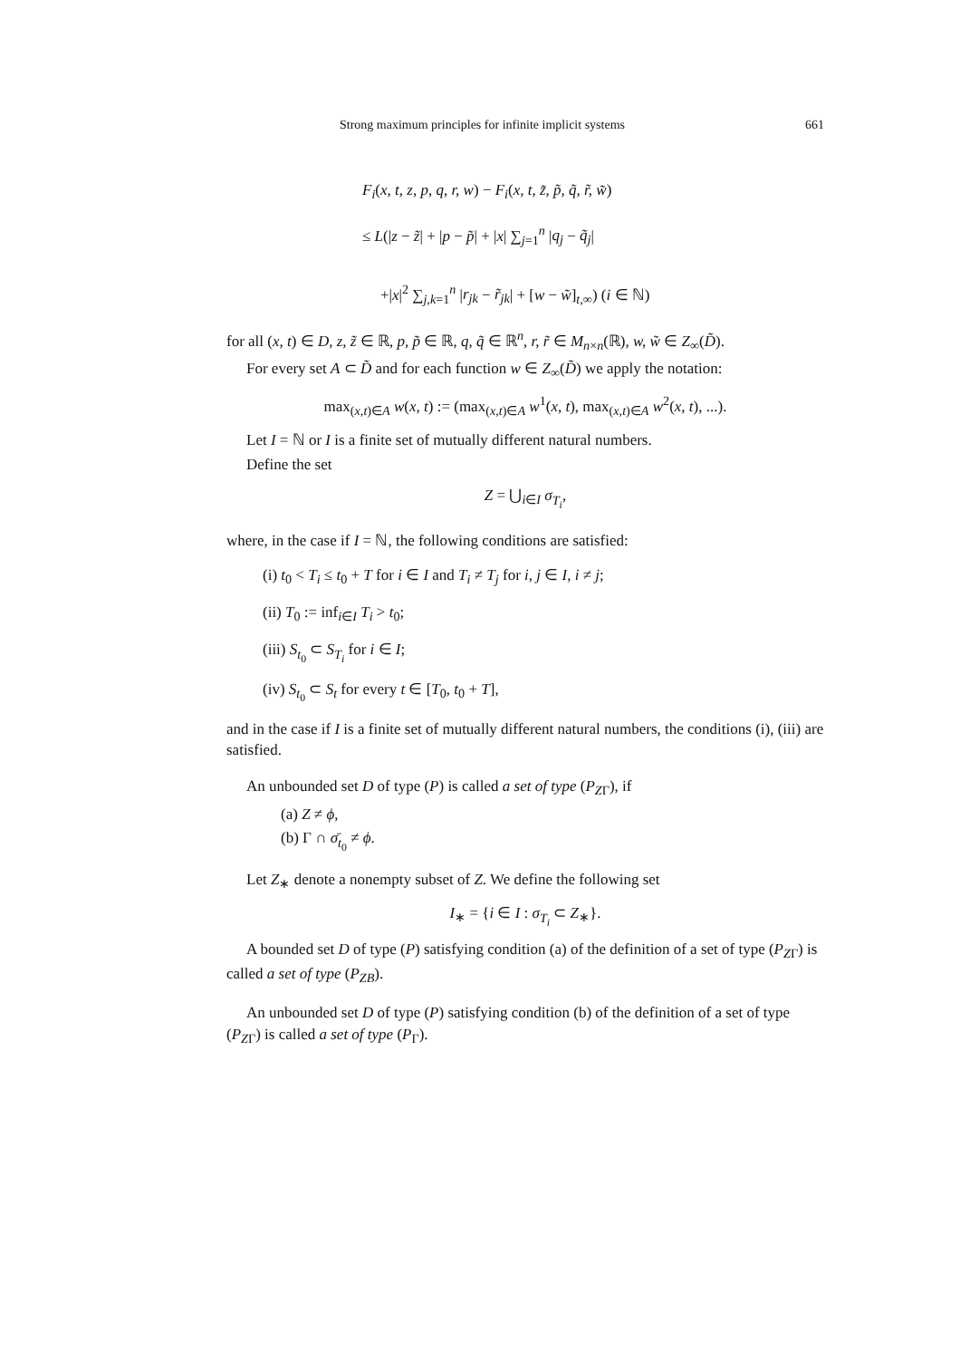Strong maximum principles for infinite implicit systems 661
F<sub>i</sub>(x, t, z, p, q, r, w) − F<sub>i</sub>(x, t, z̃, p̃, q̃, r̃, w̃)
≤ L(|z − z̃| + |p − p̃| + |x| ∑<sub>j=1</sub><sup>n</sup> |q<sub>j</sub> − q̃<sub>j</sub>|
+|x|<sup>2</sup> ∑<sub>j,k=1</sub><sup>n</sup> |r<sub>jk</sub> − r̃<sub>jk</sub>| + [w − w̃]<sub>t,∞</sub>) (i ∈ ℕ)
for all (x, t) ∈ D, z, z̃ ∈ ℝ, p, p̃ ∈ ℝ, q, q̃ ∈ ℝ<sup>n</sup>, r, r̃ ∈ M<sub>n×n</sub>(ℝ), w, w̃ ∈ Z<sub>∞</sub>(D̃).
For every set A ⊂ D̃ and for each function w ∈ Z<sub>∞</sub>(D̃) we apply the notation:
max<sub>(x,t)∈A</sub> w(x, t) := (max<sub>(x,t)∈A</sub> w<sup>1</sup>(x, t), max<sub>(x,t)∈A</sub> w<sup>2</sup>(x, t), ...).
Let I = ℕ or I is a finite set of mutually different natural numbers.
Define the set
Z = ⋃<sub>i∈I</sub> σ<sub>T<sub>i</sub></sub>,
where, in the case if I = ℕ, the following conditions are satisfied:
(i) t<sub>0</sub> < T<sub>i</sub> ≤ t<sub>0</sub> + T for i ∈ I and T<sub>i</sub> ≠ T<sub>j</sub> for i, j ∈ I, i ≠ j;
(ii) T<sub>0</sub> := inf<sub>i∈I</sub> T<sub>i</sub> > t<sub>0</sub>;
(iii) S<sub>t<sub>0</sub></sub> ⊂ S<sub>T<sub>i</sub></sub> for i ∈ I;
(iv) S<sub>t<sub>0</sub></sub> ⊂ S<sub>t</sub> for every t ∈ [T<sub>0</sub>, t<sub>0</sub> + T],
and in the case if I is a finite set of mutually different natural numbers, the conditions (i), (iii) are satisfied.
An unbounded set D of type (P) is called a set of type (P<sub>ZΓ</sub>), if
(a) Z ≠ ϕ,
(b) Γ ∩ σ̄<sub>t<sub>0</sub></sub> ≠ ϕ.
Let Z<sub>∗</sub> denote a nonempty subset of Z. We define the following set
I<sub>∗</sub> = {i ∈ I : σ<sub>T<sub>i</sub></sub> ⊂ Z<sub>∗</sub>}.
A bounded set D of type (P) satisfying condition (a) of the definition of a set of type (P<sub>ZΓ</sub>) is called a set of type (P<sub>ZB</sub>).
An unbounded set D of type (P) satisfying condition (b) of the definition of a set of type (P<sub>ZΓ</sub>) is called a set of type (P<sub>Γ</sub>).